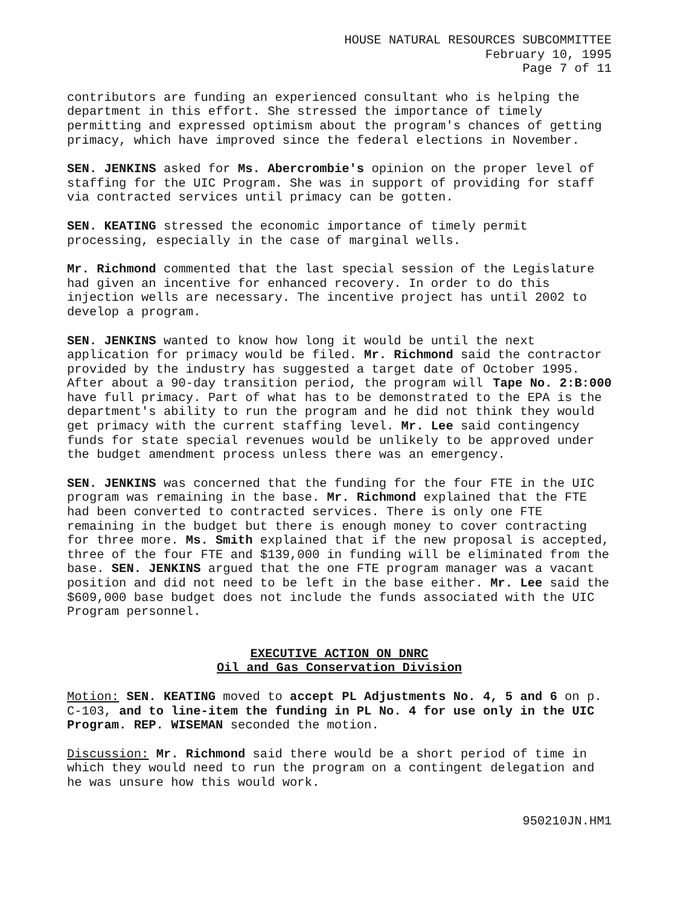HOUSE NATURAL RESOURCES SUBCOMMITTEE
February 10, 1995
Page 7 of 11
contributors are funding an experienced consultant who is helping the department in this effort. She stressed the importance of timely permitting and expressed optimism about the program's chances of getting primacy, which have improved since the federal elections in November.
SEN. JENKINS asked for Ms. Abercrombie's opinion on the proper level of staffing for the UIC Program. She was in support of providing for staff via contracted services until primacy can be gotten.
SEN. KEATING stressed the economic importance of timely permit processing, especially in the case of marginal wells.
Mr. Richmond commented that the last special session of the Legislature had given an incentive for enhanced recovery. In order to do this injection wells are necessary. The incentive project has until 2002 to develop a program.
SEN. JENKINS wanted to know how long it would be until the next application for primacy would be filed. Mr. Richmond said the contractor provided by the industry has suggested a target date of October 1995. Tape No. 2:B:000
After about a 90-day transition period, the program will have full primacy. Part of what has to be demonstrated to the EPA is the department's ability to run the program and he did not think they would get primacy with the current staffing level. Mr. Lee said contingency funds for state special revenues would be unlikely to be approved under the budget amendment process unless there was an emergency.
SEN. JENKINS was concerned that the funding for the four FTE in the UIC program was remaining in the base. Mr. Richmond explained that the FTE had been converted to contracted services. There is only one FTE remaining in the budget but there is enough money to cover contracting for three more. Ms. Smith explained that if the new proposal is accepted, three of the four FTE and $139,000 in funding will be eliminated from the base. SEN. JENKINS argued that the one FTE program manager was a vacant position and did not need to be left in the base either. Mr. Lee said the $609,000 base budget does not include the funds associated with the UIC Program personnel.
EXECUTIVE ACTION ON DNRC
Oil and Gas Conservation Division
Motion: SEN. KEATING moved to accept PL Adjustments No. 4, 5 and 6 on p. C-103, and to line-item the funding in PL No. 4 for use only in the UIC Program. REP. WISEMAN seconded the motion.
Discussion: Mr. Richmond said there would be a short period of time in which they would need to run the program on a contingent delegation and he was unsure how this would work.
950210JN.HM1